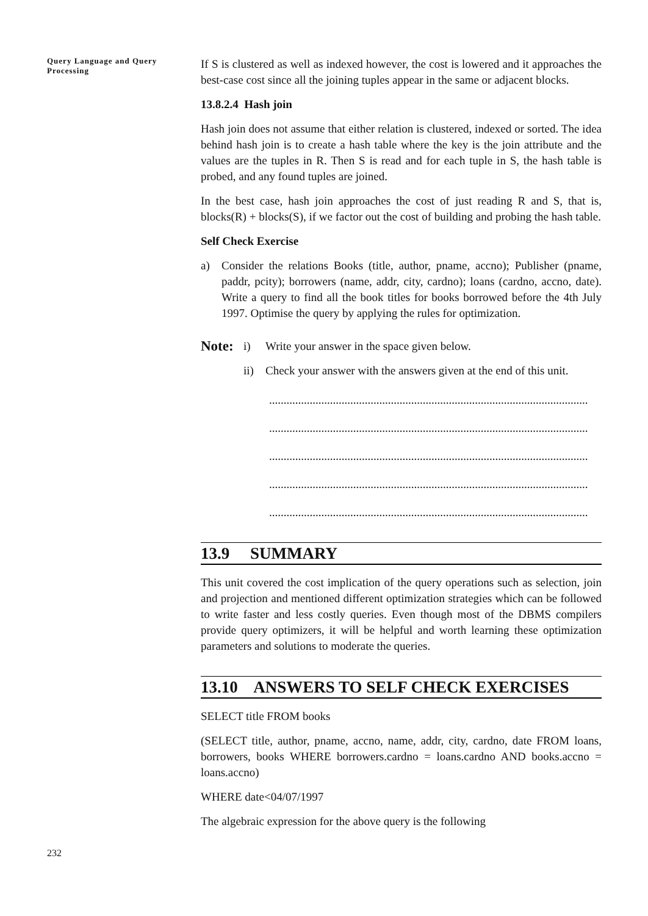Query Language and Query Processing
If S is clustered as well as indexed however, the cost is lowered and it approaches the best-case cost since all the joining tuples appear in the same or adjacent blocks.
13.8.2.4 Hash join
Hash join does not assume that either relation is clustered, indexed or sorted. The idea behind hash join is to create a hash table where the key is the join attribute and the values are the tuples in R. Then S is read and for each tuple in S, the hash table is probed, and any found tuples are joined.
In the best case, hash join approaches the cost of just reading R and S, that is, blocks(R) + blocks(S), if we factor out the cost of building and probing the hash table.
Self Check Exercise
a) Consider the relations Books (title, author, pname, accno); Publisher (pname, paddr, pcity); borrowers (name, addr, city, cardno); loans (cardno, accno, date). Write a query to find all the book titles for books borrowed before the 4th July 1997. Optimise the query by applying the rules for optimization.
Note: i) Write your answer in the space given below.
ii) Check your answer with the answers given at the end of this unit.
..............................................................................................................
..............................................................................................................
..............................................................................................................
..............................................................................................................
..............................................................................................................
13.9 SUMMARY
This unit covered the cost implication of the query operations such as selection, join and projection and mentioned different optimization strategies which can be followed to write faster and less costly queries. Even though most of the DBMS compilers provide query optimizers, it will be helpful and worth learning these optimization parameters and solutions to moderate the queries.
13.10 ANSWERS TO SELF CHECK EXERCISES
SELECT title FROM books
(SELECT title, author, pname, accno, name, addr, city, cardno, date FROM loans, borrowers, books WHERE borrowers.cardno = loans.cardno AND books.accno = loans.accno)
WHERE date<04/07/1997
The algebraic expression for the above query is the following
232